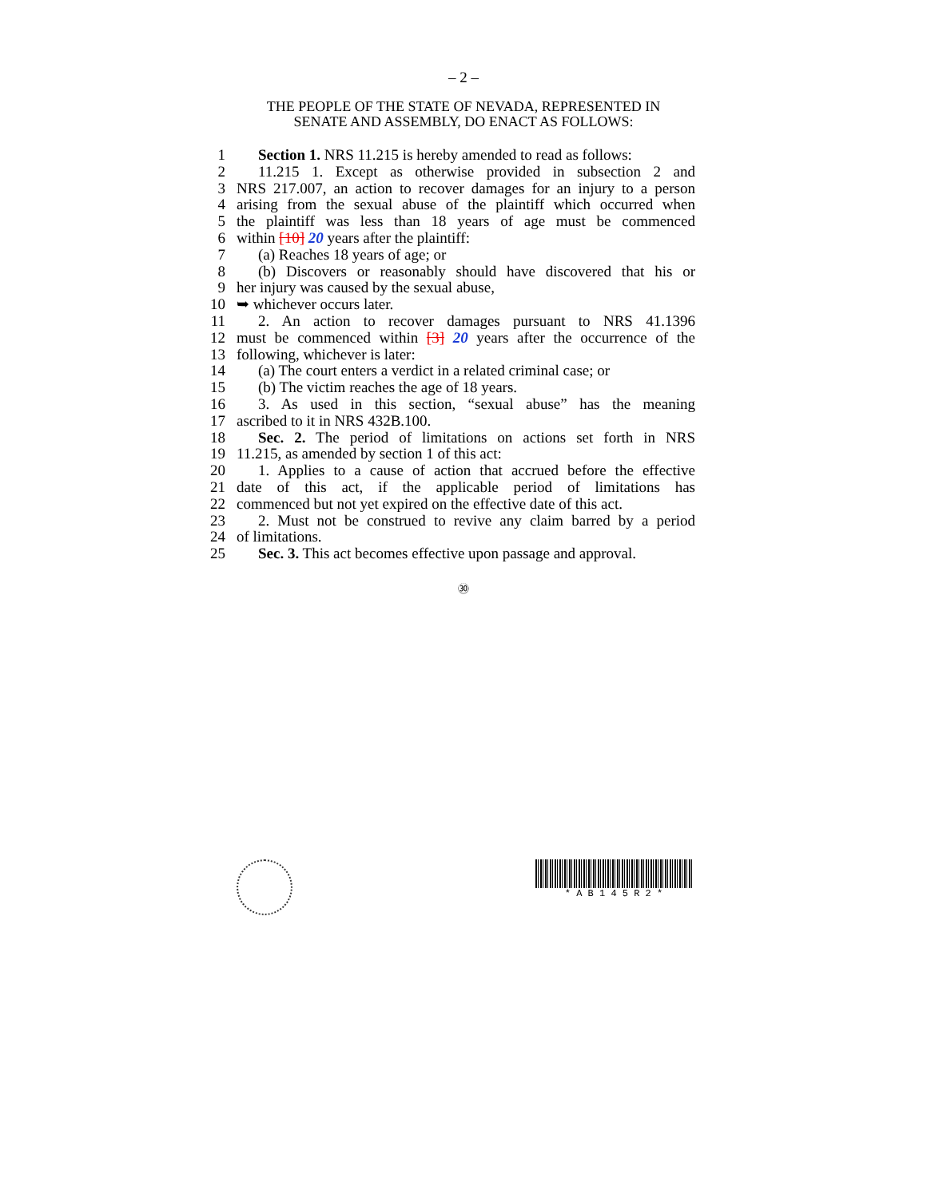– 2 –
THE PEOPLE OF THE STATE OF NEVADA, REPRESENTED IN
SENATE AND ASSEMBLY, DO ENACT AS FOLLOWS:
1 Section 1. NRS 11.215 is hereby amended to read as follows:
2 11.215 1. Except as otherwise provided in subsection 2 and
3 NRS 217.007, an action to recover damages for an injury to a person
4 arising from the sexual abuse of the plaintiff which occurred when
5 the plaintiff was less than 18 years of age must be commenced
6 within [10] 20 years after the plaintiff:
7 (a) Reaches 18 years of age; or
8 (b) Discovers or reasonably should have discovered that his or
9 her injury was caused by the sexual abuse,
10 ➥ whichever occurs later.
11 2. An action to recover damages pursuant to NRS 41.1396
12 must be commenced within [3] 20 years after the occurrence of the
13 following, whichever is later:
14 (a) The court enters a verdict in a related criminal case; or
15 (b) The victim reaches the age of 18 years.
16 3. As used in this section, “sexual abuse” has the meaning
17 ascribed to it in NRS 432B.100.
18 Sec. 2. The period of limitations on actions set forth in NRS
19 11.215, as amended by section 1 of this act:
20 1. Applies to a cause of action that accrued before the effective
21 date of this act, if the applicable period of limitations has
22 commenced but not yet expired on the effective date of this act.
23 2. Must not be construed to revive any claim barred by a period
24 of limitations.
25 Sec. 3. This act becomes effective upon passage and approval.
㉚
* A B 1 4 5 R 2 *